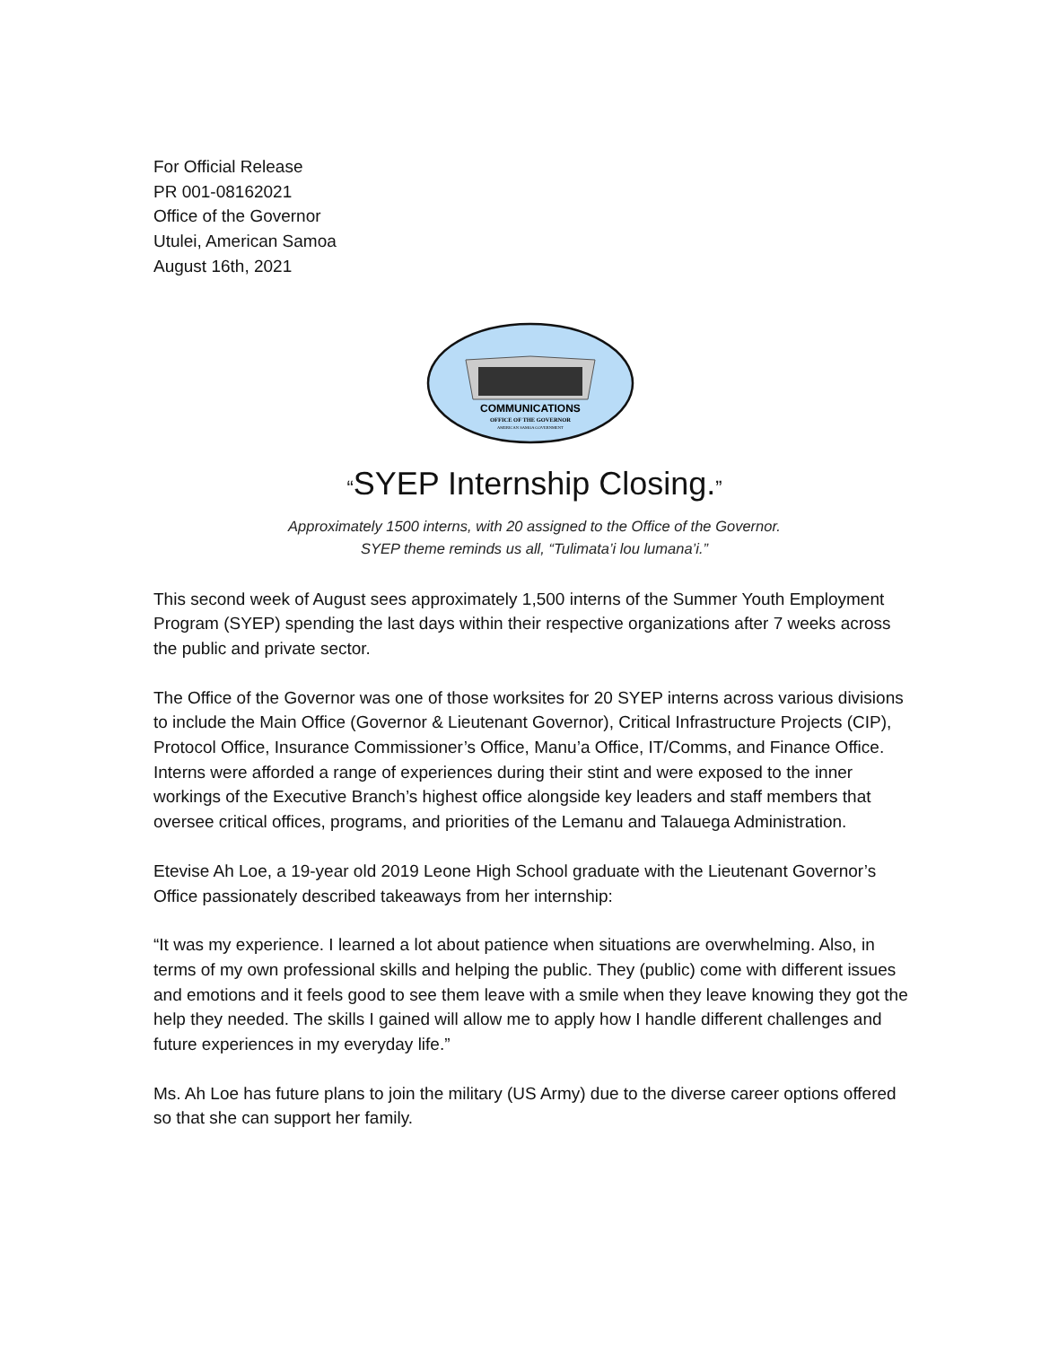For Official Release
PR 001-08162021
Office of the Governor
Utulei, American Samoa
August 16th, 2021
COMMUNICATIONS
OFFICE OF THE GOVERNOR
AMERICAN SAMOA GOVERNMENT
“SYEP Internship Closing.”
Approximately 1500 interns, with 20 assigned to the Office of the Governor.
SYEP theme reminds us all, “Tulimata’i lou lumana’i.”
This second week of August sees approximately 1,500 interns of the Summer Youth Employment Program (SYEP) spending the last days within their respective organizations after 7 weeks across the public and private sector.
The Office of the Governor was one of those worksites for 20 SYEP interns across various divisions to include the Main Office (Governor & Lieutenant Governor), Critical Infrastructure Projects (CIP), Protocol Office, Insurance Commissioner’s Office, Manu’a Office, IT/Comms, and Finance Office. Interns were afforded a range of experiences during their stint and were exposed to the inner workings of the Executive Branch’s highest office alongside key leaders and staff members that oversee critical offices, programs, and priorities of the Lemanu and Talauega Administration.
Etevise Ah Loe, a 19-year old 2019 Leone High School graduate with the Lieutenant Governor’s Office passionately described takeaways from her internship:
“It was my experience. I learned a lot about patience when situations are overwhelming. Also, in terms of my own professional skills and helping the public. They (public) come with different issues and emotions and it feels good to see them leave with a smile when they leave knowing they got the help they needed. The skills I gained will allow me to apply how I handle different challenges and future experiences in my everyday life.”
Ms. Ah Loe has future plans to join the military (US Army) due to the diverse career options offered so that she can support her family.